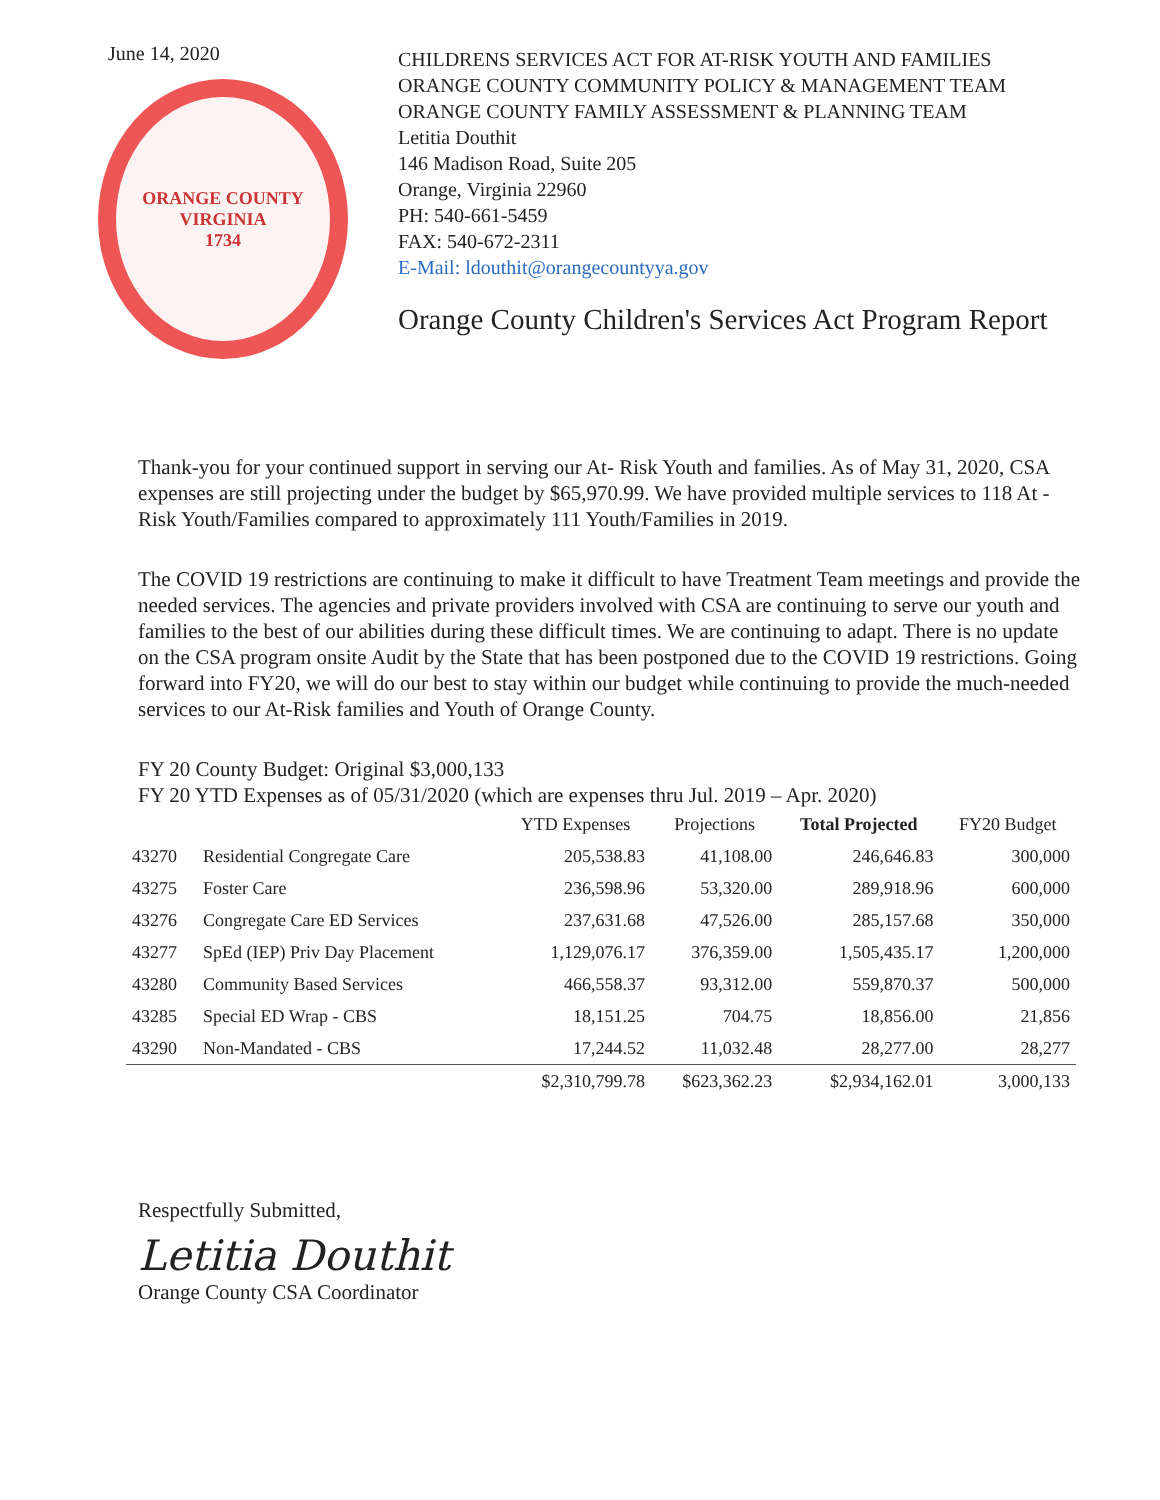June 14, 2020
ORANGE COUNTY
VIRGINIA
1734
CHILDRENS SERVICES ACT FOR AT-RISK YOUTH AND FAMILIES
ORANGE COUNTY COMMUNITY POLICY & MANAGEMENT TEAM
ORANGE COUNTY FAMILY ASSESSMENT & PLANNING TEAM
Letitia Douthit
146 Madison Road, Suite 205
Orange, Virginia 22960
PH: 540-661-5459
FAX: 540-672-2311
E-Mail: ldouthit@orangecountyya.gov
Orange County Children's Services Act Program Report
Thank-you for your continued support in serving our At- Risk Youth and families. As of May 31, 2020, CSA expenses are still projecting under the budget by $65,970.99. We have provided multiple services to 118 At -Risk Youth/Families compared to approximately 111 Youth/Families in 2019.
The COVID 19 restrictions are continuing to make it difficult to have Treatment Team meetings and provide the needed services. The agencies and private providers involved with CSA are continuing to serve our youth and families to the best of our abilities during these difficult times. We are continuing to adapt. There is no update on the CSA program onsite Audit by the State that has been postponed due to the COVID 19 restrictions. Going forward into FY20, we will do our best to stay within our budget while continuing to provide the much-needed services to our At-Risk families and Youth of Orange County.
FY 20 County Budget: Original $3,000,133
FY 20 YTD Expenses as of 05/31/2020 (which are expenses thru Jul. 2019 – Apr. 2020)
| | | YTD Expenses | Projections | Total Projected | FY20 Budget |
| --- | --- | --- | --- | --- | --- |
| 43270 | Residential Congregate Care | 205,538.83 | 41,108.00 | 246,646.83 | 300,000 |
| 43275 | Foster Care | 236,598.96 | 53,320.00 | 289,918.96 | 600,000 |
| 43276 | Congregate Care ED Services | 237,631.68 | 47,526.00 | 285,157.68 | 350,000 |
| 43277 | SpEd (IEP) Priv Day Placement | 1,129,076.17 | 376,359.00 | 1,505,435.17 | 1,200,000 |
| 43280 | Community Based Services | 466,558.37 | 93,312.00 | 559,870.37 | 500,000 |
| 43285 | Special ED Wrap - CBS | 18,151.25 | 704.75 | 18,856.00 | 21,856 |
| 43290 | Non-Mandated - CBS | 17,244.52 | 11,032.48 | 28,277.00 | 28,277 |
| | | $2,310,799.78 | $623,362.23 | $2,934,162.01 | 3,000,133 |
Respectfully Submitted,
Letitia Douthit
Orange County CSA Coordinator